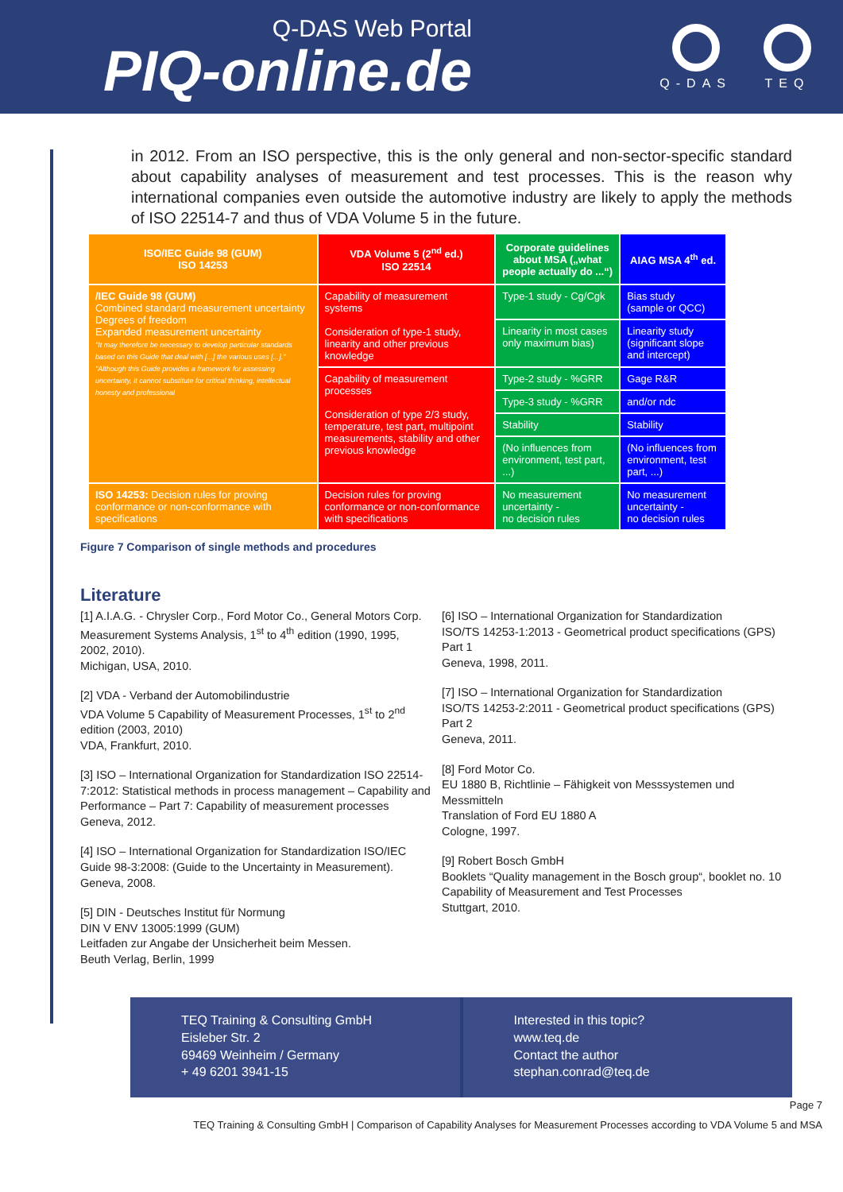Q-DAS Web Portal
PIQ-online.de
Q-DAS TEQ
in 2012. From an ISO perspective, this is the only general and non-sector-specific standard about capability analyses of measurement and test processes. This is the reason why international companies even outside the automotive industry are likely to apply the methods of ISO 22514-7 and thus of VDA Volume 5 in the future.
| ISO/IEC Guide 98 (GUM) ISO 14253 | VDA Volume 5 (2<sup>nd</sup> ed.) ISO 22514 | Corporate guidelines about MSA („what people actually do ...“) | AIAG MSA 4<sup>th</sup> ed. |
| --- | --- | --- | --- |
| /IEC Guide 98 (GUM) Combined standard measurement uncertainty Degrees of freedom Expanded measurement uncertainty "It may therefore be necessary to develop particular standards based on this Guide that deal with [...] the various uses [...]." "Although this Guide provides a framework for assessing uncertainty, it cannot substitute for critical thinking, intellectual honesty and professional | Capability of measurement systems Consideration of type-1 study, linearity and other previous knowledge | Type-1 study - Cg/Cgk | Bias study (sample or QCC) |
| | | Linearity in most cases only maximum bias) | Linearity study (significant slope and intercept) |
| | Capability of measurement processes Consideration of type 2/3 study, temperature, test part, multipoint measurements, stability and other previous knowledge | Type-2 study - %GRR | Gage R&R |
| | | Type-3 study - %GRR | and/or ndc |
| | | Stability | Stability |
| | | (No influences from environment, test part, ...) | (No influences from environment, test part, ...) |
| ISO 14253: Decision rules for proving conformance or non-conformance with specifications | Decision rules for proving conformance or non-conformance with specifications | No measurement uncertainty - no decision rules | No measurement uncertainty - no decision rules |
Figure 7 Comparison of single methods and procedures
Literature
[1] A.I.A.G. - Chrysler Corp., Ford Motor Co., General Motors Corp. Measurement Systems Analysis, 1<sup>st</sup> to 4<sup>th</sup> edition (1990, 1995, 2002, 2010).
Michigan, USA, 2010.
[2] VDA - Verband der Automobilindustrie
VDA Volume 5 Capability of Measurement Processes, 1<sup>st</sup> to 2<sup>nd</sup> edition (2003, 2010)
VDA, Frankfurt, 2010.
[3] ISO – International Organization for Standardization ISO 22514-7:2012: Statistical methods in process management – Capability and Performance – Part 7: Capability of measurement processes
Geneva, 2012.
[4] ISO – International Organization for Standardization ISO/IEC Guide 98-3:2008: (Guide to the Uncertainty in Measurement).
Geneva, 2008.
[5] DIN - Deutsches Institut für Normung
DIN V ENV 13005:1999 (GUM)
Leitfaden zur Angabe der Unsicherheit beim Messen.
Beuth Verlag, Berlin, 1999
[6] ISO – International Organization for Standardization
ISO/TS 14253-1:2013 - Geometrical product specifications (GPS) Part 1
Geneva, 1998, 2011.
[7] ISO – International Organization for Standardization
ISO/TS 14253-2:2011 - Geometrical product specifications (GPS) Part 2
Geneva, 2011.
[8] Ford Motor Co.
EU 1880 B, Richtlinie – Fähigkeit von Messsystemen und Messmitteln
Translation of Ford EU 1880 A
Cologne, 1997.
[9] Robert Bosch GmbH
Booklets “Quality management in the Bosch group“, booklet no. 10 Capability of Measurement and Test Processes
Stuttgart, 2010.
TEQ Training & Consulting GmbH
Eisleber Str. 2
69469 Weinheim / Germany
+ 49 6201 3941-15
Interested in this topic?
www.teq.de
Contact the author
stephan.conrad@teq.de
Page 7
TEQ Training & Consulting GmbH | Comparison of Capability Analyses for Measurement Processes according to VDA Volume 5 and MSA